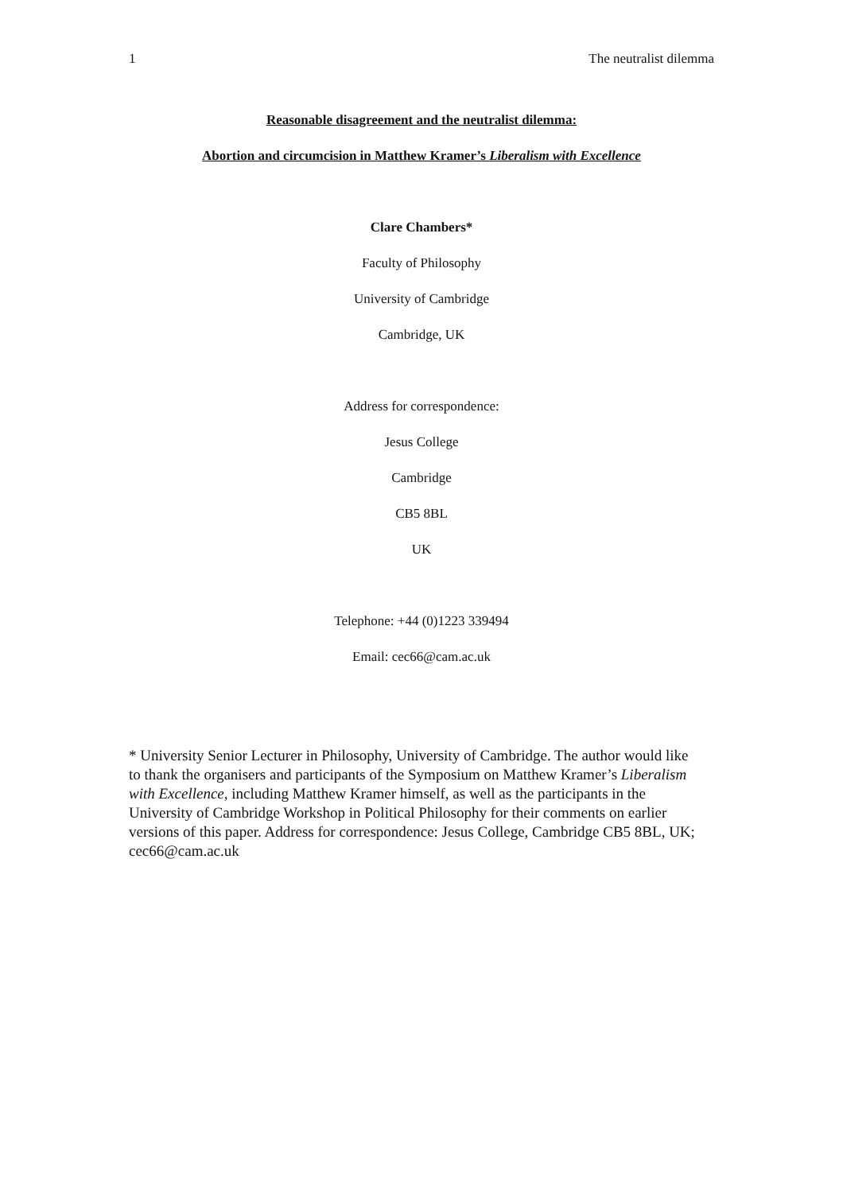1 The neutralist dilemma
Reasonable disagreement and the neutralist dilemma:
Abortion and circumcision in Matthew Kramer’s Liberalism with Excellence
Clare Chambers*
Faculty of Philosophy
University of Cambridge
Cambridge, UK
Address for correspondence:
Jesus College
Cambridge
CB5 8BL
UK
Telephone: +44 (0)1223 339494
Email: cec66@cam.ac.uk
* University Senior Lecturer in Philosophy, University of Cambridge. The author would like to thank the organisers and participants of the Symposium on Matthew Kramer’s Liberalism with Excellence, including Matthew Kramer himself, as well as the participants in the University of Cambridge Workshop in Political Philosophy for their comments on earlier versions of this paper. Address for correspondence: Jesus College, Cambridge CB5 8BL, UK; cec66@cam.ac.uk